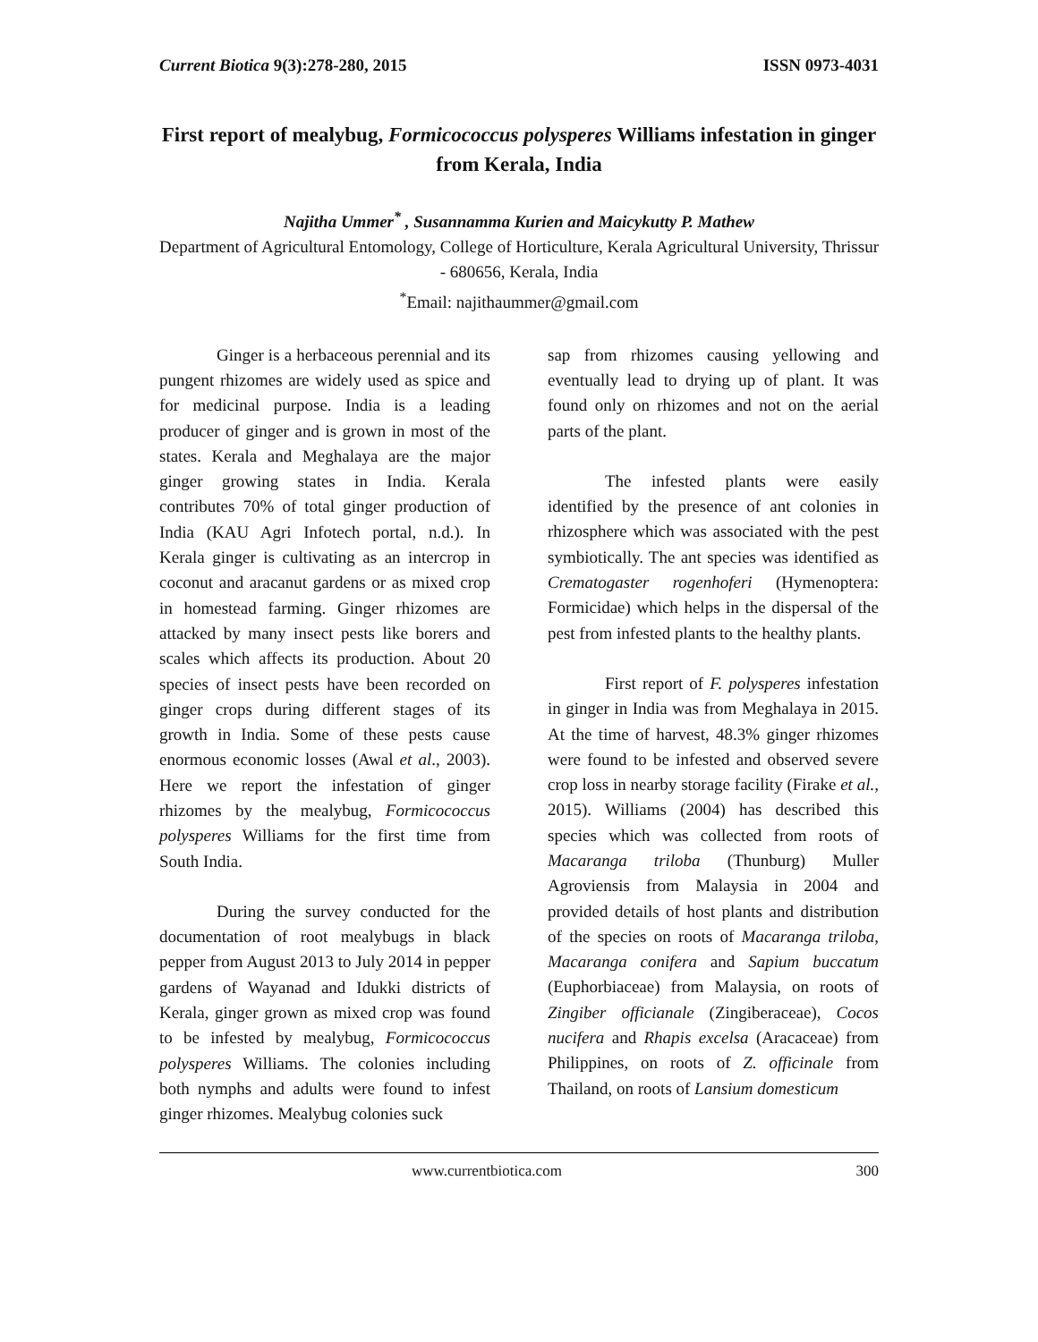Current Biotica 9(3):278-280, 2015 ISSN 0973-4031
First report of mealybug, Formicococcus polysperes Williams infestation in ginger from Kerala, India
Najitha Ummer<sup>*</sup> , Susannamma Kurien and Maicykutty P. Mathew
Department of Agricultural Entomology, College of Horticulture, Kerala Agricultural University, Thrissur - 680656, Kerala, India
<sup>*</sup> Email: najithaummer@gmail.com
Ginger is a herbaceous perennial and its pungent rhizomes are widely used as spice and for medicinal purpose. India is a leading producer of ginger and is grown in most of the states. Kerala and Meghalaya are the major ginger growing states in India. Kerala contributes 70% of total ginger production of India (KAU Agri Infotech portal, n.d.). In Kerala ginger is cultivating as an intercrop in coconut and aracanut gardens or as mixed crop in homestead farming. Ginger rhizomes are attacked by many insect pests like borers and scales which affects its production. About 20 species of insect pests have been recorded on ginger crops during different stages of its growth in India. Some of these pests cause enormous economic losses (Awal et al., 2003). Here we report the infestation of ginger rhizomes by the mealybug, Formicococcus polysperes Williams for the first time from South India.
During the survey conducted for the documentation of root mealybugs in black pepper from August 2013 to July 2014 in pepper gardens of Wayanad and Idukki districts of Kerala, ginger grown as mixed crop was found to be infested by mealybug, Formicococcus polysperes Williams. The colonies including both nymphs and adults were found to infest ginger rhizomes. Mealybug colonies suck
sap from rhizomes causing yellowing and eventually lead to drying up of plant. It was found only on rhizomes and not on the aerial parts of the plant.
The infested plants were easily identified by the presence of ant colonies in rhizosphere which was associated with the pest symbiotically. The ant species was identified as Crematogaster rogenhoferi (Hymenoptera: Formicidae) which helps in the dispersal of the pest from infested plants to the healthy plants.
First report of F. polysperes infestation in ginger in India was from Meghalaya in 2015. At the time of harvest, 48.3% ginger rhizomes were found to be infested and observed severe crop loss in nearby storage facility (Firake et al., 2015). Williams (2004) has described this species which was collected from roots of Macaranga triloba (Thunburg) Muller Agroviensis from Malaysia in 2004 and provided details of host plants and distribution of the species on roots of Macaranga triloba, Macaranga conifera and Sapium buccatum (Euphorbiaceae) from Malaysia, on roots of Zingiber officianale (Zingiberaceae), Cocos nucifera and Rhapis excelsa (Aracaceae) from Philippines, on roots of Z. officinale from Thailand, on roots of Lansium domesticum
www.currentbiotica.com 300